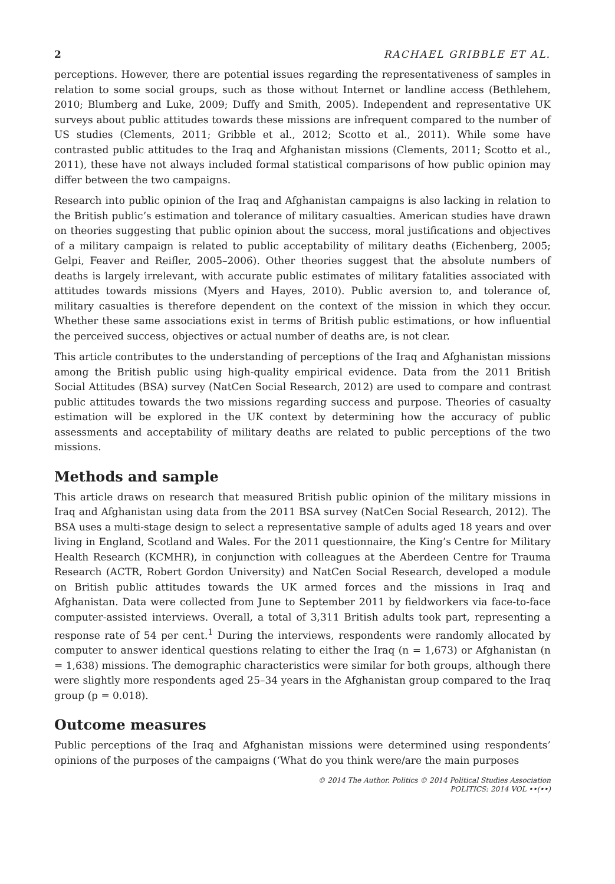2 RACHAEL GRIBBLE ET AL.
perceptions. However, there are potential issues regarding the representativeness of samples in relation to some social groups, such as those without Internet or landline access (Bethlehem, 2010; Blumberg and Luke, 2009; Duffy and Smith, 2005). Independent and representative UK surveys about public attitudes towards these missions are infrequent compared to the number of US studies (Clements, 2011; Gribble et al., 2012; Scotto et al., 2011). While some have contrasted public attitudes to the Iraq and Afghanistan missions (Clements, 2011; Scotto et al., 2011), these have not always included formal statistical comparisons of how public opinion may differ between the two campaigns.
Research into public opinion of the Iraq and Afghanistan campaigns is also lacking in relation to the British public’s estimation and tolerance of military casualties. American studies have drawn on theories suggesting that public opinion about the success, moral justifications and objectives of a military campaign is related to public acceptability of military deaths (Eichenberg, 2005; Gelpi, Feaver and Reifler, 2005–2006). Other theories suggest that the absolute numbers of deaths is largely irrelevant, with accurate public estimates of military fatalities associated with attitudes towards missions (Myers and Hayes, 2010). Public aversion to, and tolerance of, military casualties is therefore dependent on the context of the mission in which they occur. Whether these same associations exist in terms of British public estimations, or how influential the perceived success, objectives or actual number of deaths are, is not clear.
This article contributes to the understanding of perceptions of the Iraq and Afghanistan missions among the British public using high-quality empirical evidence. Data from the 2011 British Social Attitudes (BSA) survey (NatCen Social Research, 2012) are used to compare and contrast public attitudes towards the two missions regarding success and purpose. Theories of casualty estimation will be explored in the UK context by determining how the accuracy of public assessments and acceptability of military deaths are related to public perceptions of the two missions.
Methods and sample
This article draws on research that measured British public opinion of the military missions in Iraq and Afghanistan using data from the 2011 BSA survey (NatCen Social Research, 2012). The BSA uses a multi-stage design to select a representative sample of adults aged 18 years and over living in England, Scotland and Wales. For the 2011 questionnaire, the King’s Centre for Military Health Research (KCMHR), in conjunction with colleagues at the Aberdeen Centre for Trauma Research (ACTR, Robert Gordon University) and NatCen Social Research, developed a module on British public attitudes towards the UK armed forces and the missions in Iraq and Afghanistan. Data were collected from June to September 2011 by fieldworkers via face-to-face computer-assisted interviews. Overall, a total of 3,311 British adults took part, representing a response rate of 54 per cent.<sup>1</sup> During the interviews, respondents were randomly allocated by computer to answer identical questions relating to either the Iraq (n = 1,673) or Afghanistan (n = 1,638) missions. The demographic characteristics were similar for both groups, although there were slightly more respondents aged 25–34 years in the Afghanistan group compared to the Iraq group (p = 0.018).
Outcome measures
Public perceptions of the Iraq and Afghanistan missions were determined using respondents’ opinions of the purposes of the campaigns (‘What do you think were/are the main purposes
© 2014 The Author. Politics © 2014 Political Studies Association
POLITICS: 2014 VOL ••(••)